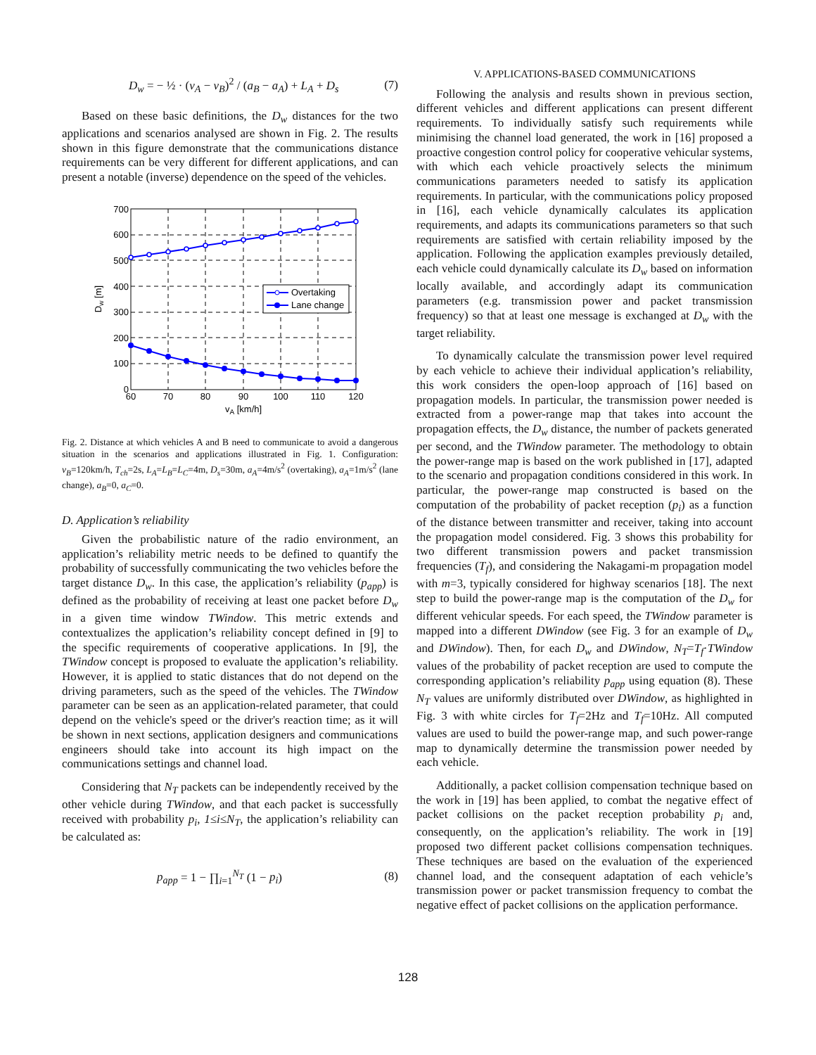D<sub>w</sub> = − ½ · (v<sub>A</sub> − v<sub>B</sub>)<sup>2</sup> / (a<sub>B</sub> − a<sub>A</sub>) + L<sub>A</sub> + D<sub>s</sub> (7)
Based on these basic definitions, the D<sub>w</sub> distances for the two applications and scenarios analysed are shown in Fig. 2. The results shown in this figure demonstrate that the communications distance requirements can be very different for different applications, and can present a notable (inverse) dependence on the speed of the vehicles.
Overtaking
Lane change
700
600
500
400
300
200
100
0
60
70
80
90
100
110
120
vA [km/h]
Dw [m]
Fig. 2. Distance at which vehicles A and B need to communicate to avoid a dangerous situation in the scenarios and applications illustrated in Fig. 1. Configuration: v<sub>B</sub>=120km/h, T<sub>ch</sub>=2s, L<sub>A</sub>=L<sub>B</sub>=L<sub>C</sub>=4m, D<sub>s</sub>=30m, a<sub>A</sub>=4m/s<sup>2</sup> (overtaking), a<sub>A</sub>=1m/s<sup>2</sup> (lane change), a<sub>B</sub>=0, a<sub>C</sub>=0.
D. Application’s reliability
Given the probabilistic nature of the radio environment, an application’s reliability metric needs to be defined to quantify the probability of successfully communicating the two vehicles before the target distance D<sub>w</sub>. In this case, the application’s reliability (p<sub>app</sub>) is defined as the probability of receiving at least one packet before D<sub>w</sub> in a given time window TWindow. This metric extends and contextualizes the application’s reliability concept defined in [9] to the specific requirements of cooperative applications. In [9], the TWindow concept is proposed to evaluate the application’s reliability. However, it is applied to static distances that do not depend on the driving parameters, such as the speed of the vehicles. The TWindow parameter can be seen as an application-related parameter, that could depend on the vehicle's speed or the driver's reaction time; as it will be shown in next sections, application designers and communications engineers should take into account its high impact on the communications settings and channel load.
Considering that N<sub>T</sub> packets can be independently received by the other vehicle during TWindow, and that each packet is successfully received with probability p<sub>i</sub>, 1≤i≤N<sub>T</sub>, the application’s reliability can be calculated as:
p<sub>app</sub> = 1 − ∏<sub>i=1</sub><sup>N<sub>T</sub></sup> (1 − p<sub>i</sub>) (8)
V. APPLICATIONS-BASED COMMUNICATIONS
Following the analysis and results shown in previous section, different vehicles and different applications can present different requirements. To individually satisfy such requirements while minimising the channel load generated, the work in [16] proposed a proactive congestion control policy for cooperative vehicular systems, with which each vehicle proactively selects the minimum communications parameters needed to satisfy its application requirements. In particular, with the communications policy proposed in [16], each vehicle dynamically calculates its application requirements, and adapts its communications parameters so that such requirements are satisfied with certain reliability imposed by the application. Following the application examples previously detailed, each vehicle could dynamically calculate its D<sub>w</sub> based on information locally available, and accordingly adapt its communication parameters (e.g. transmission power and packet transmission frequency) so that at least one message is exchanged at D<sub>w</sub> with the target reliability.
To dynamically calculate the transmission power level required by each vehicle to achieve their individual application’s reliability, this work considers the open-loop approach of [16] based on propagation models. In particular, the transmission power needed is extracted from a power-range map that takes into account the propagation effects, the D<sub>w</sub> distance, the number of packets generated per second, and the TWindow parameter. The methodology to obtain the power-range map is based on the work published in [17], adapted to the scenario and propagation conditions considered in this work. In particular, the power-range map constructed is based on the computation of the probability of packet reception (p<sub>i</sub>) as a function of the distance between transmitter and receiver, taking into account the propagation model considered. Fig. 3 shows this probability for two different transmission powers and packet transmission frequencies (T<sub>f</sub>), and considering the Nakagami-m propagation model with m=3, typically considered for highway scenarios [18]. The next step to build the power-range map is the computation of the D<sub>w</sub> for different vehicular speeds. For each speed, the TWindow parameter is mapped into a different DWindow (see Fig. 3 for an example of D<sub>w</sub> and DWindow). Then, for each D<sub>w</sub> and DWindow, N<sub>T</sub>=T<sub>f</sub>·TWindow values of the probability of packet reception are used to compute the corresponding application’s reliability p<sub>app</sub> using equation (8). These N<sub>T</sub> values are uniformly distributed over DWindow, as highlighted in Fig. 3 with white circles for T<sub>f</sub>=2Hz and T<sub>f</sub>=10Hz. All computed values are used to build the power-range map, and such power-range map to dynamically determine the transmission power needed by each vehicle.
Additionally, a packet collision compensation technique based on the work in [19] has been applied, to combat the negative effect of packet collisions on the packet reception probability p<sub>i</sub> and, consequently, on the application’s reliability. The work in [19] proposed two different packet collisions compensation techniques. These techniques are based on the evaluation of the experienced channel load, and the consequent adaptation of each vehicle’s transmission power or packet transmission frequency to combat the negative effect of packet collisions on the application performance.
128